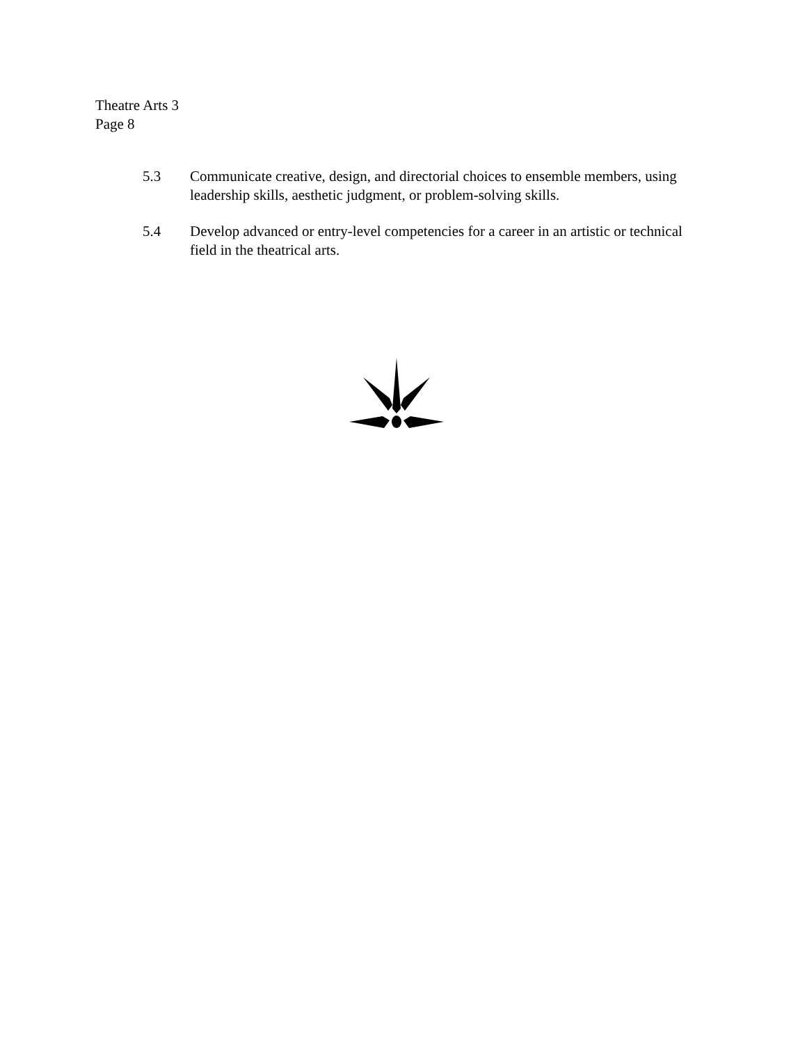Theatre Arts 3
Page 8
5.3 Communicate creative, design, and directorial choices to ensemble members, using leadership skills, aesthetic judgment, or problem-solving skills.
5.4 Develop advanced or entry-level competencies for a career in an artistic or technical field in the theatrical arts.